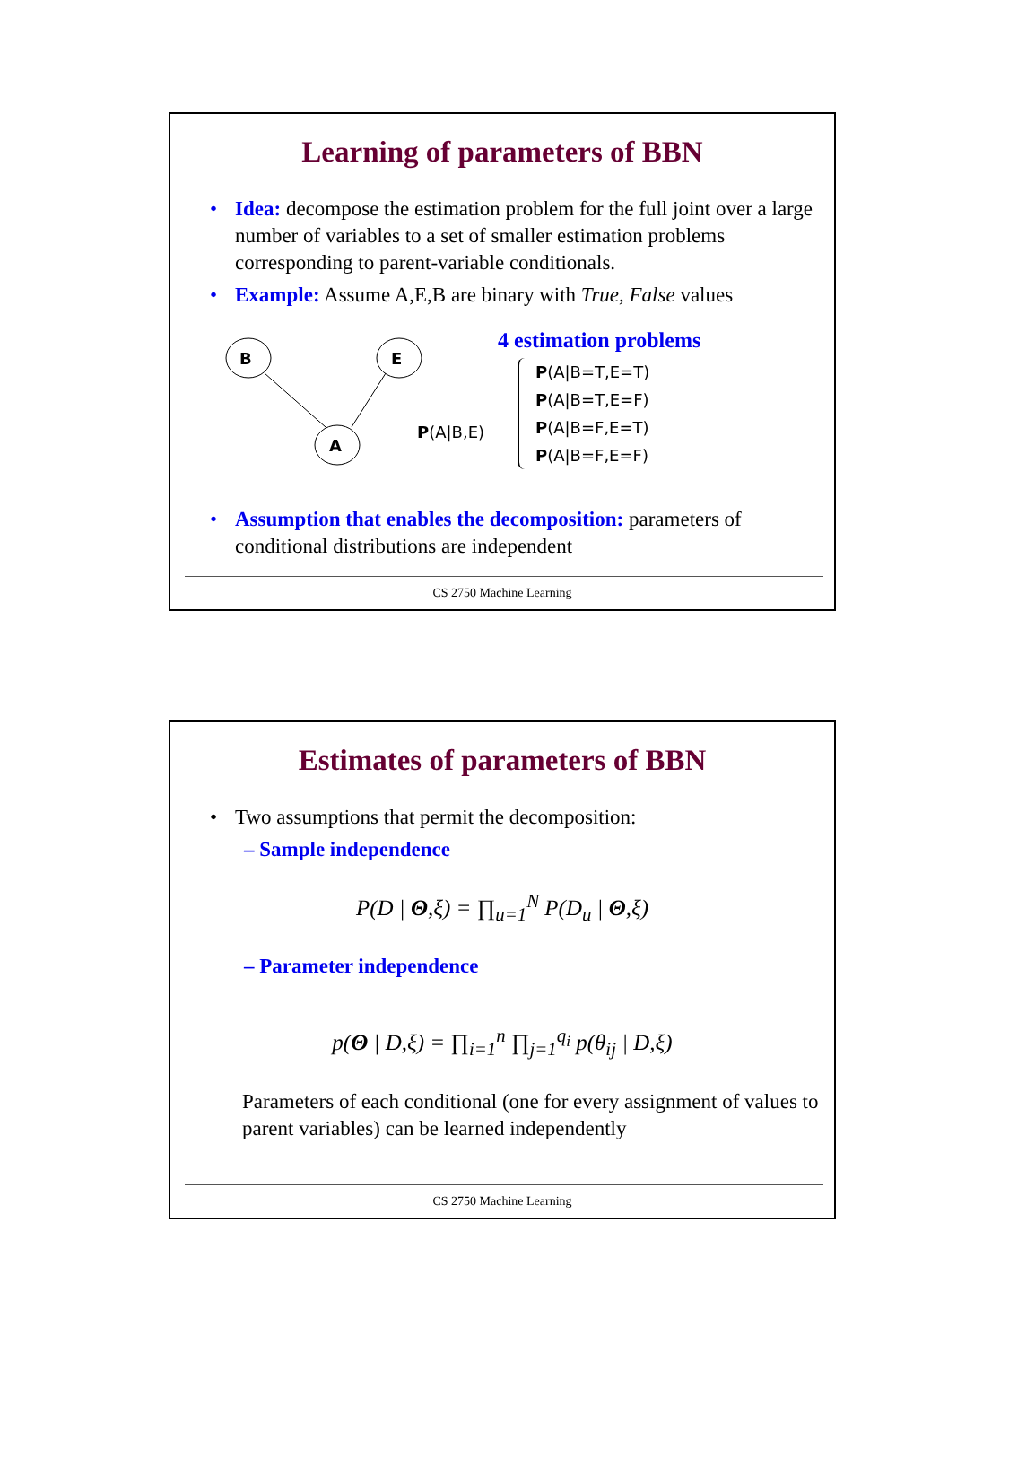Learning of parameters of BBN
• Idea: decompose the estimation problem for the full joint over a large number of variables to a set of smaller estimation problems corresponding to parent-variable conditionals.
• Example: Assume A,E,B are binary with True, False values
B
E
A
P(A|B,E)
4 estimation problems
P(A|B=T,E=T)
P(A|B=T,E=F)
P(A|B=F,E=T)
P(A|B=F,E=F)
• Assumption that enables the decomposition: parameters of conditional distributions are independent
CS 2750 Machine Learning
Estimates of parameters of BBN
• Two assumptions that permit the decomposition:
– Sample independence
P(D | Θ,ξ) = ∏<sub>u=1</sub><sup>N</sup> P(D<sub>u</sub> | Θ,ξ)
– Parameter independence
p(Θ | D,ξ) = ∏<sub>i=1</sub><sup>n</sup> ∏<sub>j=1</sub><sup>q<sub>i</sub></sup> p(θ<sub>ij</sub> | D,ξ)
Parameters of each conditional (one for every assignment of values to parent variables) can be learned independently
CS 2750 Machine Learning